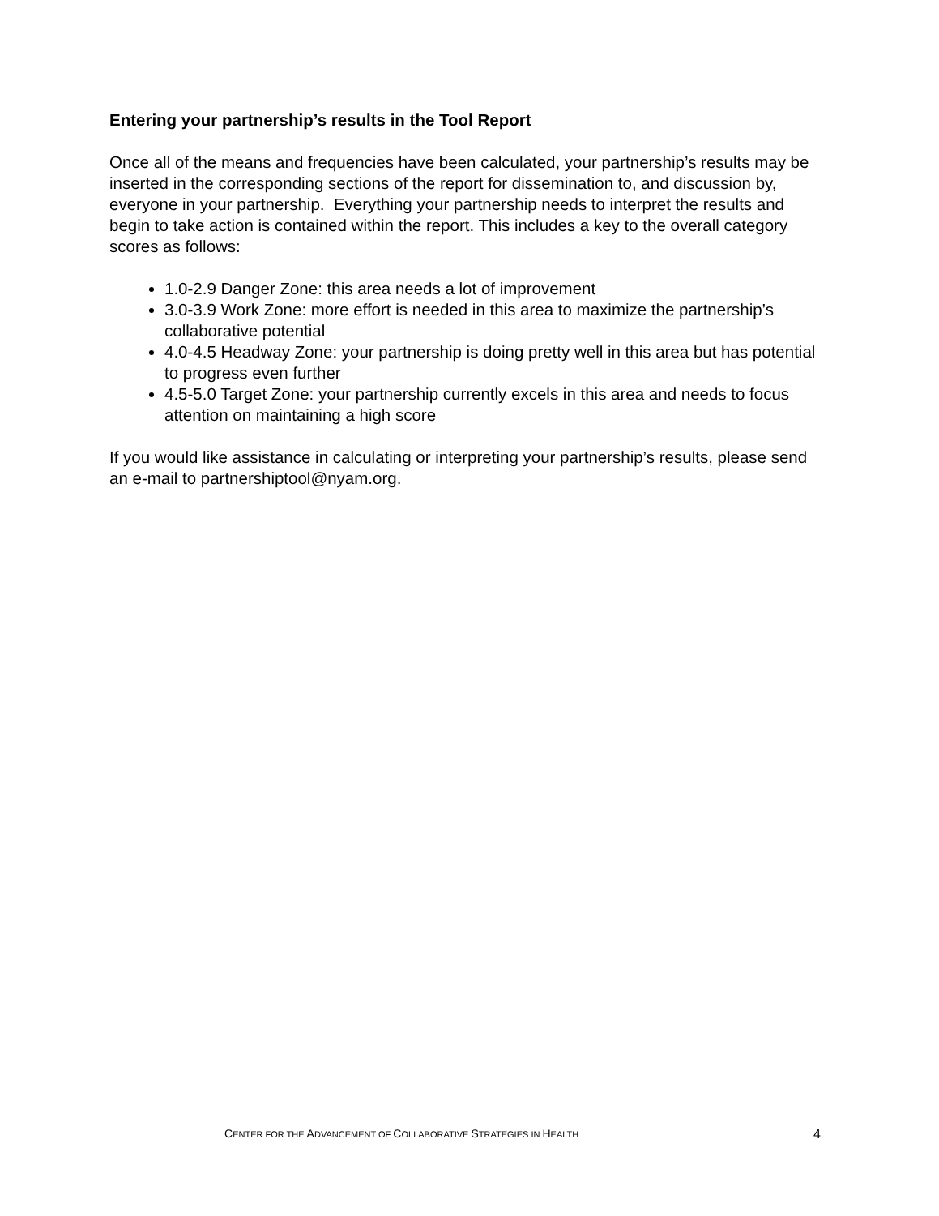Entering your partnership’s results in the Tool Report
Once all of the means and frequencies have been calculated, your partnership’s results may be inserted in the corresponding sections of the report for dissemination to, and discussion by, everyone in your partnership. Everything your partnership needs to interpret the results and begin to take action is contained within the report. This includes a key to the overall category scores as follows:
1.0-2.9 Danger Zone: this area needs a lot of improvement
3.0-3.9 Work Zone: more effort is needed in this area to maximize the partnership’s collaborative potential
4.0-4.5 Headway Zone: your partnership is doing pretty well in this area but has potential to progress even further
4.5-5.0 Target Zone: your partnership currently excels in this area and needs to focus attention on maintaining a high score
If you would like assistance in calculating or interpreting your partnership’s results, please send an e-mail to partnershiptool@nyam.org.
CENTER FOR THE ADVANCEMENT OF COLLABORATIVE STRATEGIES IN HEALTH 4